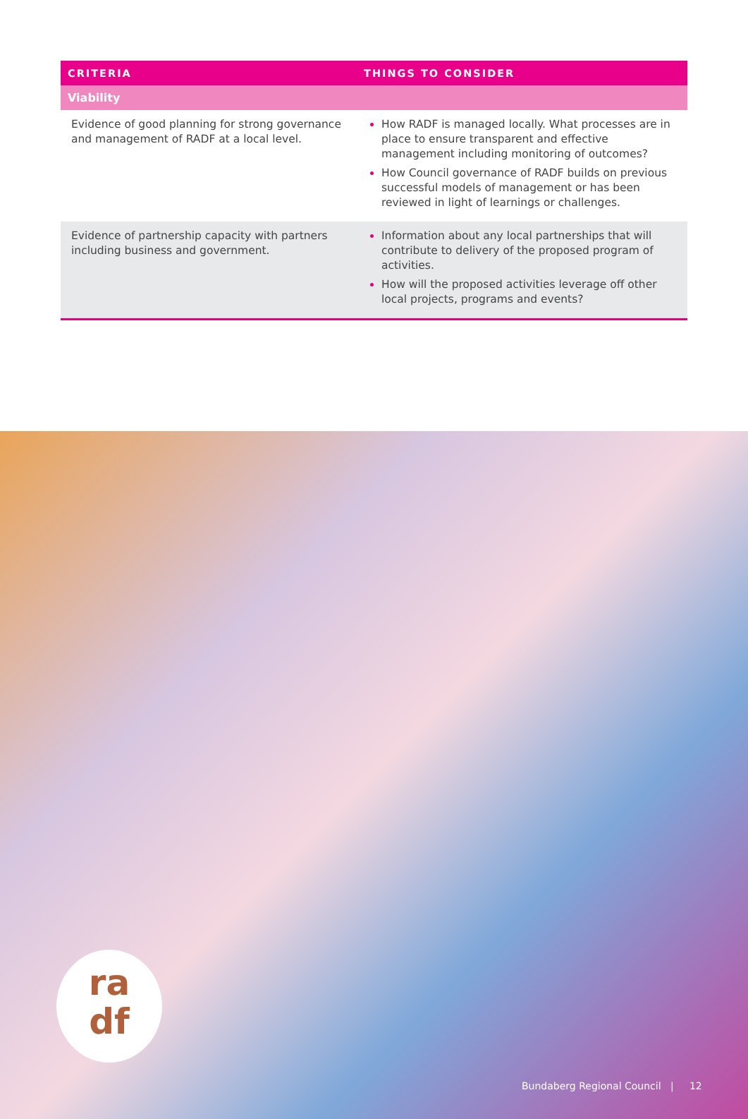| CRITERIA | THINGS TO CONSIDER |
| --- | --- |
| Viability | |
| Evidence of good planning for strong governance and management of RADF at a local level. | How RADF is managed locally. What processes are in place to ensure transparent and effective management including monitoring of outcomes? How Council governance of RADF builds on previous successful models of management or has been reviewed in light of learnings or challenges. |
| Evidence of partnership capacity with partners including business and government. | Information about any local partnerships that will contribute to delivery of the proposed program of activities. How will the proposed activities leverage off other local projects, programs and events? |
ra
df
Bundaberg Regional Council | 12